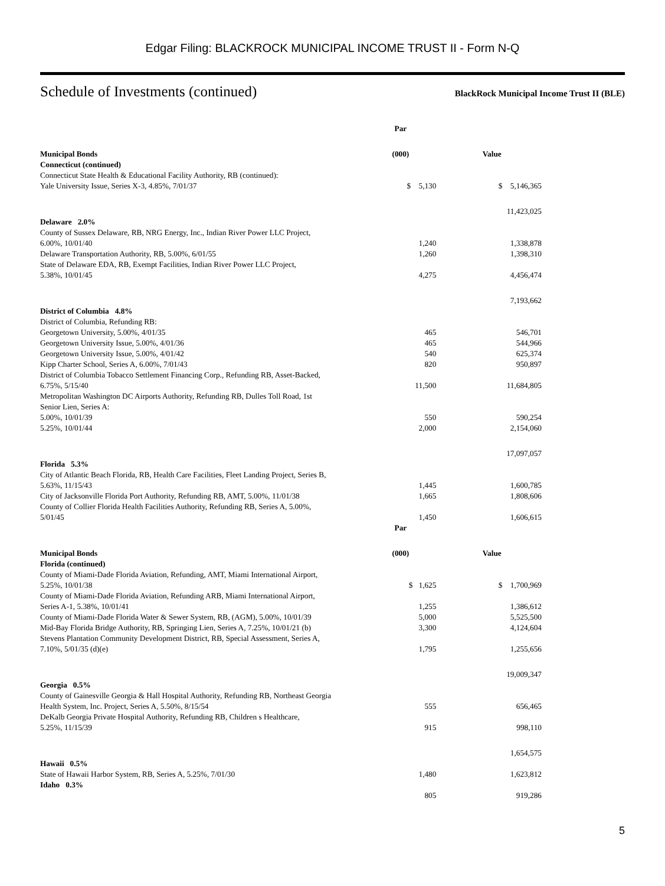Edgar Filing: BLACKROCK MUNICIPAL INCOME TRUST II - Form N-Q
Schedule of Investments (continued) BlackRock Municipal Income Trust II (BLE)
| | Par | |
| --- | --- | --- |
| Municipal Bonds | (000) | Value |
| Connecticut (continued) | | |
| Connecticut State Health & Educational Facility Authority, RB (continued): | | |
| Yale University Issue, Series X-3, 4.85%, 7/01/37 | $ 5,130 | $ 5,146,365 |
| | | 11,423,025 |
| Delaware 2.0% | | |
| County of Sussex Delaware, RB, NRG Energy, Inc., Indian River Power LLC Project, 6.00%, 10/01/40 | 1,240 | 1,338,878 |
| Delaware Transportation Authority, RB, 5.00%, 6/01/55 | 1,260 | 1,398,310 |
| State of Delaware EDA, RB, Exempt Facilities, Indian River Power LLC Project, 5.38%, 10/01/45 | 4,275 | 4,456,474 |
| | | 7,193,662 |
| District of Columbia 4.8% | | |
| District of Columbia, Refunding RB: | | |
| Georgetown University, 5.00%, 4/01/35 | 465 | 546,701 |
| Georgetown University Issue, 5.00%, 4/01/36 | 465 | 544,966 |
| Georgetown University Issue, 5.00%, 4/01/42 | 540 | 625,374 |
| Kipp Charter School, Series A, 6.00%, 7/01/43 | 820 | 950,897 |
| District of Columbia Tobacco Settlement Financing Corp., Refunding RB, Asset-Backed, 6.75%, 5/15/40 | 11,500 | 11,684,805 |
| Metropolitan Washington DC Airports Authority, Refunding RB, Dulles Toll Road, 1st Senior Lien, Series A: | | |
| 5.00%, 10/01/39 | 550 | 590,254 |
| 5.25%, 10/01/44 | 2,000 | 2,154,060 |
| | | 17,097,057 |
| Florida 5.3% | | |
| City of Atlantic Beach Florida, RB, Health Care Facilities, Fleet Landing Project, Series B, 5.63%, 11/15/43 | 1,445 | 1,600,785 |
| City of Jacksonville Florida Port Authority, Refunding RB, AMT, 5.00%, 11/01/38 | 1,665 | 1,808,606 |
| County of Collier Florida Health Facilities Authority, Refunding RB, Series A, 5.00%, 5/01/45 | 1,450 | 1,606,615 |
| | Par | |
| Municipal Bonds | (000) | Value |
| Florida (continued) | | |
| County of Miami-Dade Florida Aviation, Refunding, AMT, Miami International Airport, 5.25%, 10/01/38 | $ 1,625 | $ 1,700,969 |
| County of Miami-Dade Florida Aviation, Refunding ARB, Miami International Airport, Series A-1, 5.38%, 10/01/41 | 1,255 | 1,386,612 |
| County of Miami-Dade Florida Water & Sewer System, RB, (AGM), 5.00%, 10/01/39 | 5,000 | 5,525,500 |
| Mid-Bay Florida Bridge Authority, RB, Springing Lien, Series A, 7.25%, 10/01/21 (b) | 3,300 | 4,124,604 |
| Stevens Plantation Community Development District, RB, Special Assessment, Series A, 7.10%, 5/01/35 (d)(e) | 1,795 | 1,255,656 |
| | | 19,009,347 |
| Georgia 0.5% | | |
| County of Gainesville Georgia & Hall Hospital Authority, Refunding RB, Northeast Georgia Health System, Inc. Project, Series A, 5.50%, 8/15/54 | 555 | 656,465 |
| DeKalb Georgia Private Hospital Authority, Refunding RB, Children s Healthcare, 5.25%, 11/15/39 | 915 | 998,110 |
| | | 1,654,575 |
| Hawaii 0.5% | | |
| State of Hawaii Harbor System, RB, Series A, 5.25%, 7/01/30 | 1,480 | 1,623,812 |
| Idaho 0.3% | | |
| | 805 | 919,286 |
5